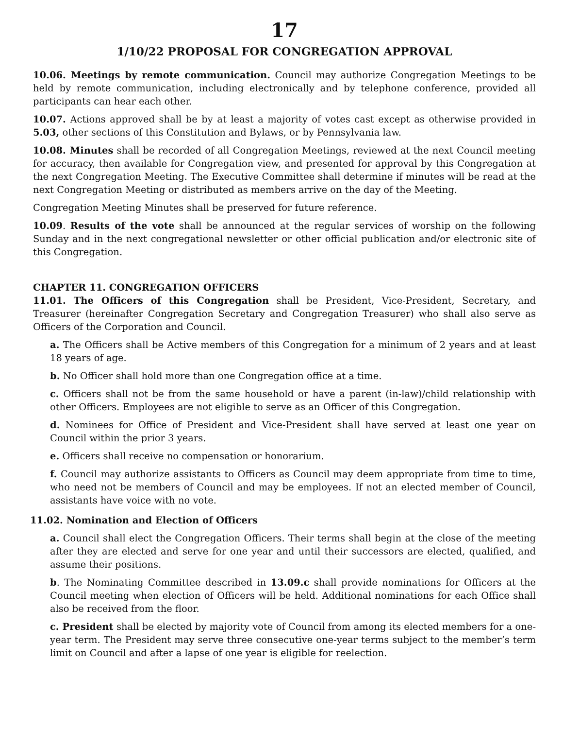17
1/10/22 PROPOSAL FOR CONGREGATION APPROVAL
10.06. Meetings by remote communication. Council may authorize Congregation Meetings to be held by remote communication, including electronically and by telephone conference, provided all participants can hear each other.
10.07. Actions approved shall be by at least a majority of votes cast except as otherwise provided in 5.03, other sections of this Constitution and Bylaws, or by Pennsylvania law.
10.08. Minutes shall be recorded of all Congregation Meetings, reviewed at the next Council meeting for accuracy, then available for Congregation view, and presented for approval by this Congregation at the next Congregation Meeting. The Executive Committee shall determine if minutes will be read at the next Congregation Meeting or distributed as members arrive on the day of the Meeting.
Congregation Meeting Minutes shall be preserved for future reference.
10.09. Results of the vote shall be announced at the regular services of worship on the following Sunday and in the next congregational newsletter or other official publication and/or electronic site of this Congregation.
CHAPTER 11. CONGREGATION OFFICERS
11.01. The Officers of this Congregation shall be President, Vice-President, Secretary, and Treasurer (hereinafter Congregation Secretary and Congregation Treasurer) who shall also serve as Officers of the Corporation and Council.
a. The Officers shall be Active members of this Congregation for a minimum of 2 years and at least 18 years of age.
b. No Officer shall hold more than one Congregation office at a time.
c. Officers shall not be from the same household or have a parent (in-law)/child relationship with other Officers. Employees are not eligible to serve as an Officer of this Congregation.
d. Nominees for Office of President and Vice-President shall have served at least one year on Council within the prior 3 years.
e. Officers shall receive no compensation or honorarium.
f. Council may authorize assistants to Officers as Council may deem appropriate from time to time, who need not be members of Council and may be employees. If not an elected member of Council, assistants have voice with no vote.
11.02. Nomination and Election of Officers
a. Council shall elect the Congregation Officers. Their terms shall begin at the close of the meeting after they are elected and serve for one year and until their successors are elected, qualified, and assume their positions.
b. The Nominating Committee described in 13.09.c shall provide nominations for Officers at the Council meeting when election of Officers will be held. Additional nominations for each Office shall also be received from the floor.
c. President shall be elected by majority vote of Council from among its elected members for a one-year term. The President may serve three consecutive one-year terms subject to the member’s term limit on Council and after a lapse of one year is eligible for reelection.